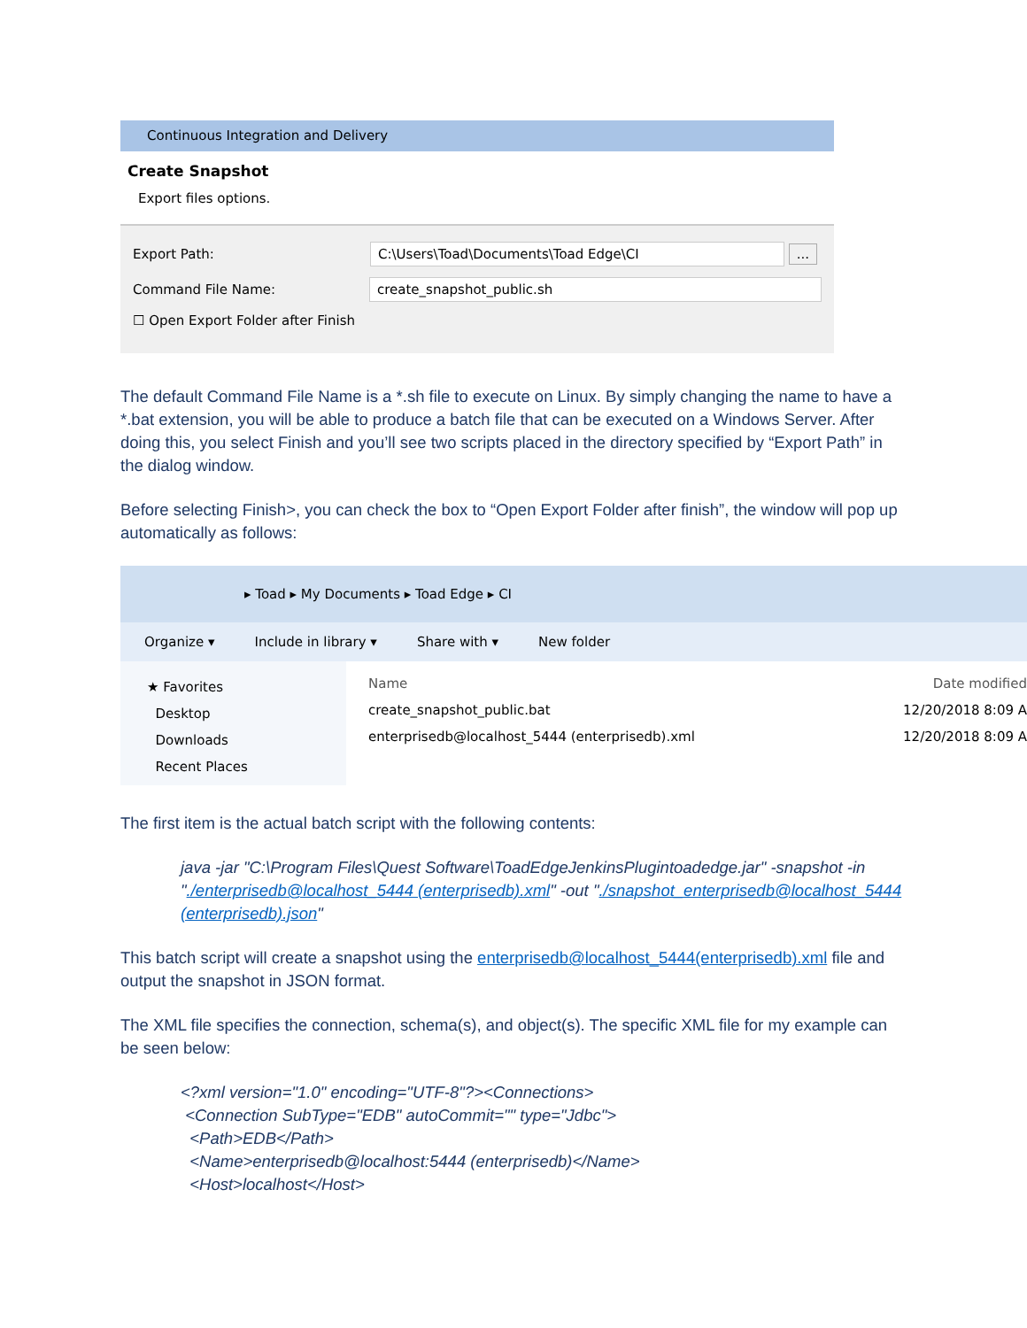Continuous Integration and Delivery
Create Snapshot
Export files options.
Export Path:
C:\Users\Toad\Documents\Toad Edge\CI ...
Command File Name:
create_snapshot_public.sh
☐ Open Export Folder after Finish
The default Command File Name is a *.sh file to execute on Linux. By simply changing the name to have a *.bat extension, you will be able to produce a batch file that can be executed on a Windows Server. After doing this, you select Finish and you’ll see two scripts placed in the directory specified by “Export Path” in the dialog window.
Before selecting Finish>, you can check the box to “Open Export Folder after finish”, the window will pop up automatically as follows:
▸ Toad ▸ My Documents ▸ Toad Edge ▸ CI
Organize ▾ Include in library ▾ Share with ▾ New folder
★ Favorites
Desktop
Downloads
Recent Places
Name Date modified
create_snapshot_public.bat 12/20/2018 8:09 A
enterprisedb@localhost_5444 (enterprisedb).xml 12/20/2018 8:09 A
The first item is the actual batch script with the following contents:
java -jar "C:\Program Files\Quest Software\ToadEdgeJenkinsPlugintoadedge.jar" -snapshot -in "./enterprisedb@localhost_5444 (enterprisedb).xml" -out "./snapshot_enterprisedb@localhost_5444 (enterprisedb).json"
This batch script will create a snapshot using the enterprisedb@localhost_5444(enterprisedb).xml file and output the snapshot in JSON format.
The XML file specifies the connection, schema(s), and object(s). The specific XML file for my example can be seen below:
<?xml version="1.0" encoding="UTF-8"?><Connections>
<Connection SubType="EDB" autoCommit="" type="Jdbc">
<Path>EDB</Path>
<Name>enterprisedb@localhost:5444 (enterprisedb)</Name>
<Host>localhost</Host>